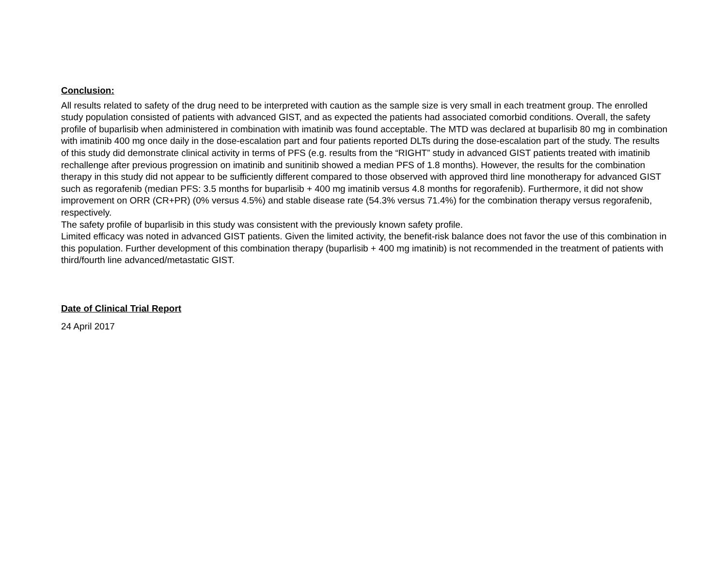Conclusion:
All results related to safety of the drug need to be interpreted with caution as the sample size is very small in each treatment group. The enrolled study population consisted of patients with advanced GIST, and as expected the patients had associated comorbid conditions. Overall, the safety profile of buparlisib when administered in combination with imatinib was found acceptable. The MTD was declared at buparlisib 80 mg in combination with imatinib 400 mg once daily in the dose-escalation part and four patients reported DLTs during the dose-escalation part of the study. The results of this study did demonstrate clinical activity in terms of PFS (e.g. results from the “RIGHT” study in advanced GIST patients treated with imatinib rechallenge after previous progression on imatinib and sunitinib showed a median PFS of 1.8 months). However, the results for the combination therapy in this study did not appear to be sufficiently different compared to those observed with approved third line monotherapy for advanced GIST such as regorafenib (median PFS: 3.5 months for buparlisib + 400 mg imatinib versus 4.8 months for regorafenib). Furthermore, it did not show improvement on ORR (CR+PR) (0% versus 4.5%) and stable disease rate (54.3% versus 71.4%) for the combination therapy versus regorafenib, respectively.
The safety profile of buparlisib in this study was consistent with the previously known safety profile.
Limited efficacy was noted in advanced GIST patients. Given the limited activity, the benefit-risk balance does not favor the use of this combination in this population. Further development of this combination therapy (buparlisib + 400 mg imatinib) is not recommended in the treatment of patients with third/fourth line advanced/metastatic GIST.
Date of Clinical Trial Report
24 April 2017